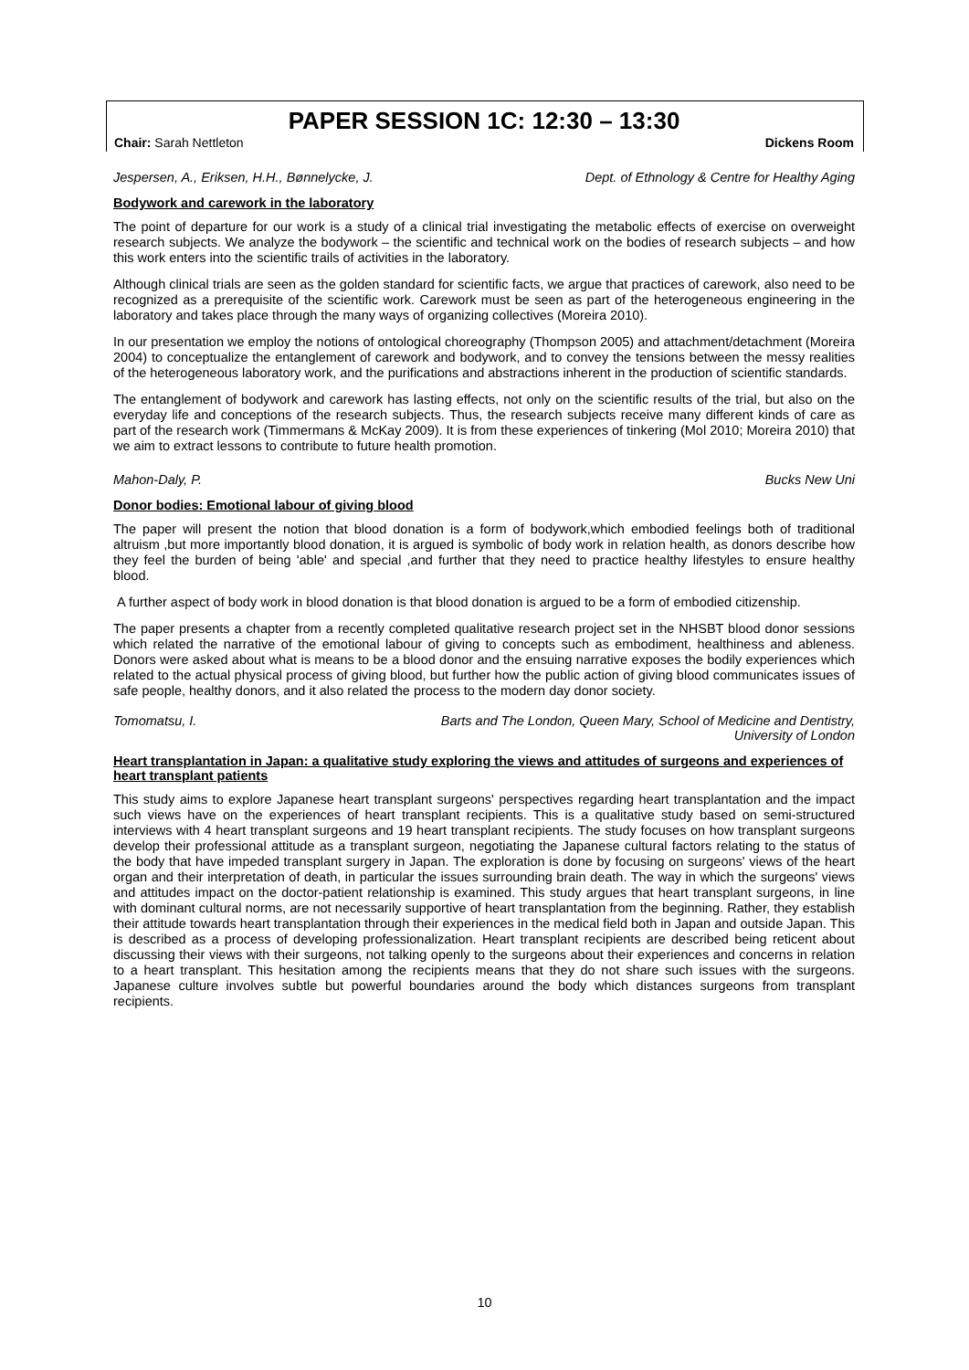PAPER SESSION 1C: 12:30 – 13:30
Chair: Sarah Nettleton Dickens Room
Jespersen, A., Eriksen, H.H., Bønnelycke, J. Dept. of Ethnology & Centre for Healthy Aging
Bodywork and carework in the laboratory
The point of departure for our work is a study of a clinical trial investigating the metabolic effects of exercise on overweight research subjects. We analyze the bodywork – the scientific and technical work on the bodies of research subjects – and how this work enters into the scientific trails of activities in the laboratory.
Although clinical trials are seen as the golden standard for scientific facts, we argue that practices of carework, also need to be recognized as a prerequisite of the scientific work. Carework must be seen as part of the heterogeneous engineering in the laboratory and takes place through the many ways of organizing collectives (Moreira 2010).
In our presentation we employ the notions of ontological choreography (Thompson 2005) and attachment/detachment (Moreira 2004) to conceptualize the entanglement of carework and bodywork, and to convey the tensions between the messy realities of the heterogeneous laboratory work, and the purifications and abstractions inherent in the production of scientific standards.
The entanglement of bodywork and carework has lasting effects, not only on the scientific results of the trial, but also on the everyday life and conceptions of the research subjects. Thus, the research subjects receive many different kinds of care as part of the research work (Timmermans & McKay 2009). It is from these experiences of tinkering (Mol 2010; Moreira 2010) that we aim to extract lessons to contribute to future health promotion.
Mahon-Daly, P. Bucks New Uni
Donor bodies: Emotional labour of giving blood
The paper will present the notion that blood donation is a form of bodywork,which embodied feelings both of traditional altruism ,but more importantly blood donation, it is argued is symbolic of body work in relation health, as donors describe how they feel the burden of being 'able' and special ,and further that they need to practice healthy lifestyles to ensure healthy blood.
A further aspect of body work in blood donation is that blood donation is argued to be a form of embodied citizenship.
The paper presents a chapter from a recently completed qualitative research project set in the NHSBT blood donor sessions which related the narrative of the emotional labour of giving to concepts such as embodiment, healthiness and ableness. Donors were asked about what is means to be a blood donor and the ensuing narrative exposes the bodily experiences which related to the actual physical process of giving blood, but further how the public action of giving blood communicates issues of safe people, healthy donors, and it also related the process to the modern day donor society.
Tomomatsu, I. Barts and The London, Queen Mary, School of Medicine and Dentistry,
University of London
Heart transplantation in Japan: a qualitative study exploring the views and attitudes of surgeons and experiences of heart transplant patients
This study aims to explore Japanese heart transplant surgeons' perspectives regarding heart transplantation and the impact such views have on the experiences of heart transplant recipients. This is a qualitative study based on semi-structured interviews with 4 heart transplant surgeons and 19 heart transplant recipients. The study focuses on how transplant surgeons develop their professional attitude as a transplant surgeon, negotiating the Japanese cultural factors relating to the status of the body that have impeded transplant surgery in Japan. The exploration is done by focusing on surgeons' views of the heart organ and their interpretation of death, in particular the issues surrounding brain death. The way in which the surgeons' views and attitudes impact on the doctor-patient relationship is examined. This study argues that heart transplant surgeons, in line with dominant cultural norms, are not necessarily supportive of heart transplantation from the beginning. Rather, they establish their attitude towards heart transplantation through their experiences in the medical field both in Japan and outside Japan. This is described as a process of developing professionalization. Heart transplant recipients are described being reticent about discussing their views with their surgeons, not talking openly to the surgeons about their experiences and concerns in relation to a heart transplant. This hesitation among the recipients means that they do not share such issues with the surgeons. Japanese culture involves subtle but powerful boundaries around the body which distances surgeons from transplant recipients.
10